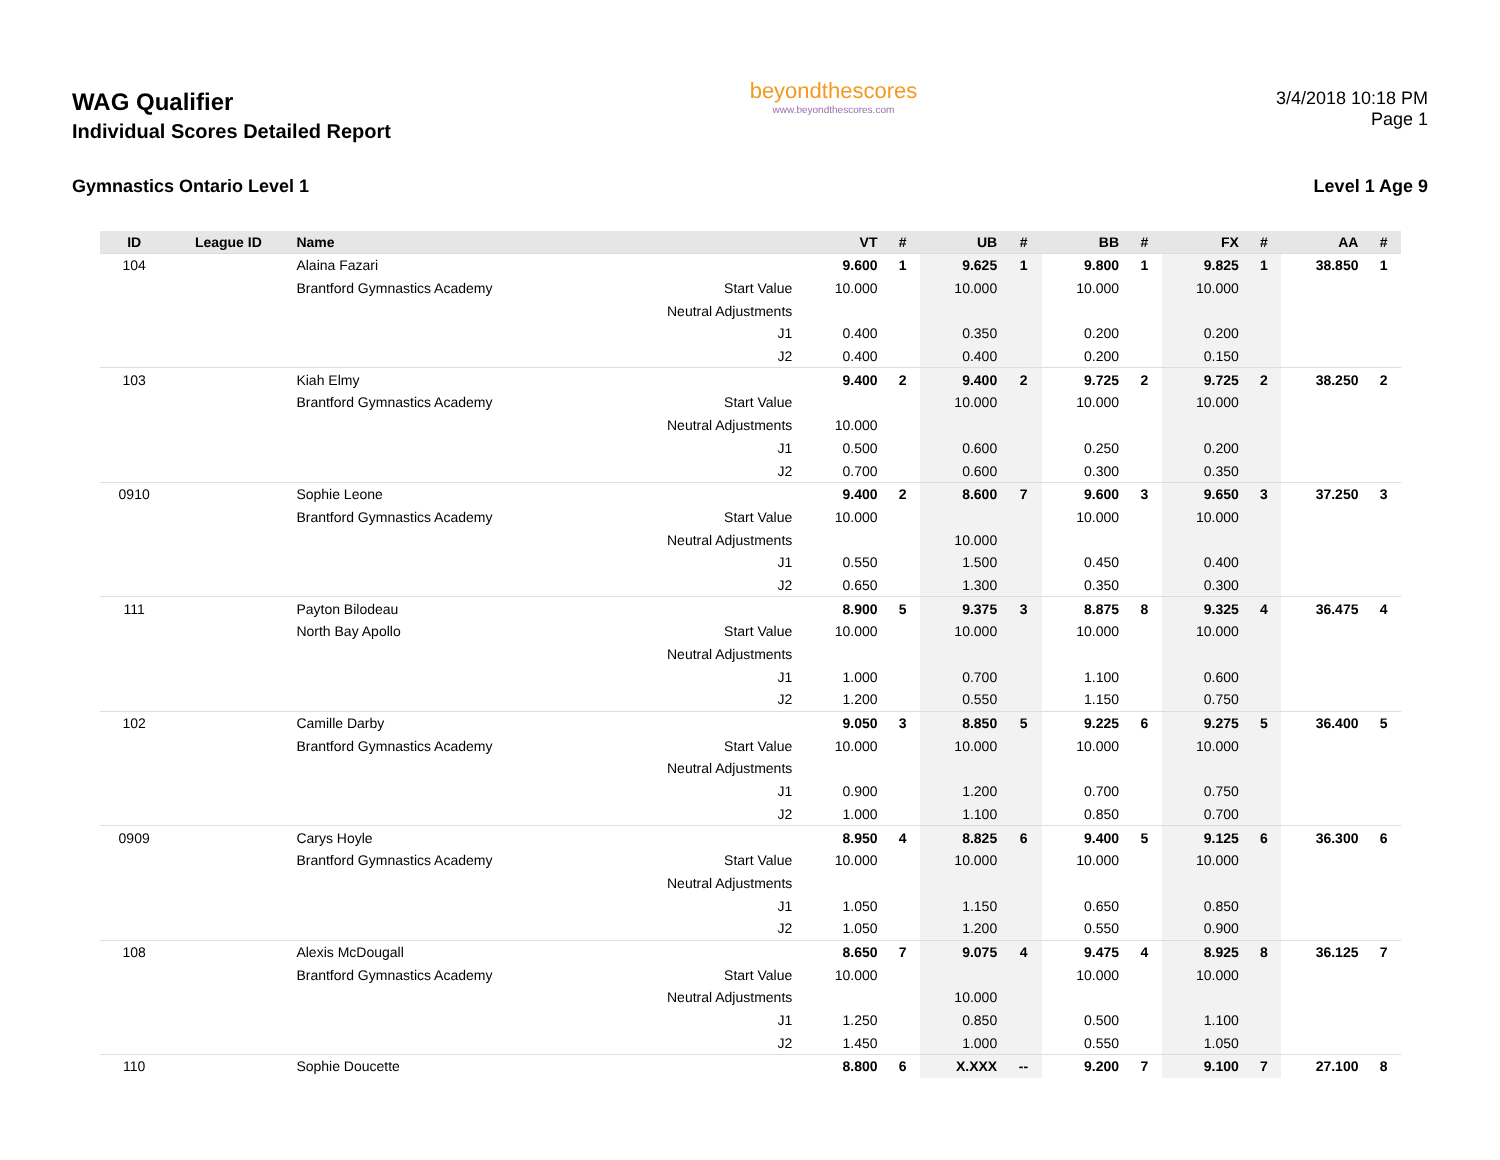WAG Qualifier
Individual Scores Detailed Report
beyondthescores
www.beyondthescores.com
3/4/2018 10:18 PM
Page 1
Gymnastics Ontario Level 1 Level 1 Age 9
| ID | League ID | Name | | VT | # | UB | # | BB | # | FX | # | AA | # |
| --- | --- | --- | --- | --- | --- | --- | --- | --- | --- | --- | --- | --- | --- |
| 104 | | Alaina Fazari | | 9.600 | 1 | 9.625 | 1 | 9.800 | 1 | 9.825 | 1 | 38.850 | 1 |
| | | Brantford Gymnastics Academy | Start Value | 10.000 | | 10.000 | | 10.000 | | 10.000 | | | |
| | | | Neutral Adjustments | | | | | | | | | | |
| | | | J1 | 0.400 | | 0.350 | | 0.200 | | 0.200 | | | |
| | | | J2 | 0.400 | | 0.400 | | 0.200 | | 0.150 | | | |
| 103 | | Kiah Elmy | | 9.400 | 2 | 9.400 | 2 | 9.725 | 2 | 9.725 | 2 | 38.250 | 2 |
| | | Brantford Gymnastics Academy | Start Value | | | 10.000 | | 10.000 | | 10.000 | | | |
| | | | Neutral Adjustments | 10.000 | | | | | | | | | |
| | | | J1 | 0.500 | | 0.600 | | 0.250 | | 0.200 | | | |
| | | | J2 | 0.700 | | 0.600 | | 0.300 | | 0.350 | | | |
| 0910 | | Sophie Leone | | 9.400 | 2 | 8.600 | 7 | 9.600 | 3 | 9.650 | 3 | 37.250 | 3 |
| | | Brantford Gymnastics Academy | Start Value | 10.000 | | | | 10.000 | | 10.000 | | | |
| | | | Neutral Adjustments | | | 10.000 | | | | | | | |
| | | | J1 | 0.550 | | 1.500 | | 0.450 | | 0.400 | | | |
| | | | J2 | 0.650 | | 1.300 | | 0.350 | | 0.300 | | | |
| 111 | | Payton Bilodeau | | 8.900 | 5 | 9.375 | 3 | 8.875 | 8 | 9.325 | 4 | 36.475 | 4 |
| | | North Bay Apollo | Start Value | 10.000 | | 10.000 | | 10.000 | | 10.000 | | | |
| | | | Neutral Adjustments | | | | | | | | | | |
| | | | J1 | 1.000 | | 0.700 | | 1.100 | | 0.600 | | | |
| | | | J2 | 1.200 | | 0.550 | | 1.150 | | 0.750 | | | |
| 102 | | Camille Darby | | 9.050 | 3 | 8.850 | 5 | 9.225 | 6 | 9.275 | 5 | 36.400 | 5 |
| | | Brantford Gymnastics Academy | Start Value | 10.000 | | 10.000 | | 10.000 | | 10.000 | | | |
| | | | Neutral Adjustments | | | | | | | | | | |
| | | | J1 | 0.900 | | 1.200 | | 0.700 | | 0.750 | | | |
| | | | J2 | 1.000 | | 1.100 | | 0.850 | | 0.700 | | | |
| 0909 | | Carys Hoyle | | 8.950 | 4 | 8.825 | 6 | 9.400 | 5 | 9.125 | 6 | 36.300 | 6 |
| | | Brantford Gymnastics Academy | Start Value | 10.000 | | 10.000 | | 10.000 | | 10.000 | | | |
| | | | Neutral Adjustments | | | | | | | | | | |
| | | | J1 | 1.050 | | 1.150 | | 0.650 | | 0.850 | | | |
| | | | J2 | 1.050 | | 1.200 | | 0.550 | | 0.900 | | | |
| 108 | | Alexis McDougall | | 8.650 | 7 | 9.075 | 4 | 9.475 | 4 | 8.925 | 8 | 36.125 | 7 |
| | | Brantford Gymnastics Academy | Start Value | 10.000 | | | | 10.000 | | 10.000 | | | |
| | | | Neutral Adjustments | | | 10.000 | | | | | | | |
| | | | J1 | 1.250 | | 0.850 | | 0.500 | | 1.100 | | | |
| | | | J2 | 1.450 | | 1.000 | | 0.550 | | 1.050 | | | |
| 110 | | Sophie Doucette | | 8.800 | 6 | X.XXX | -- | 9.200 | 7 | 9.100 | 7 | 27.100 | 8 |